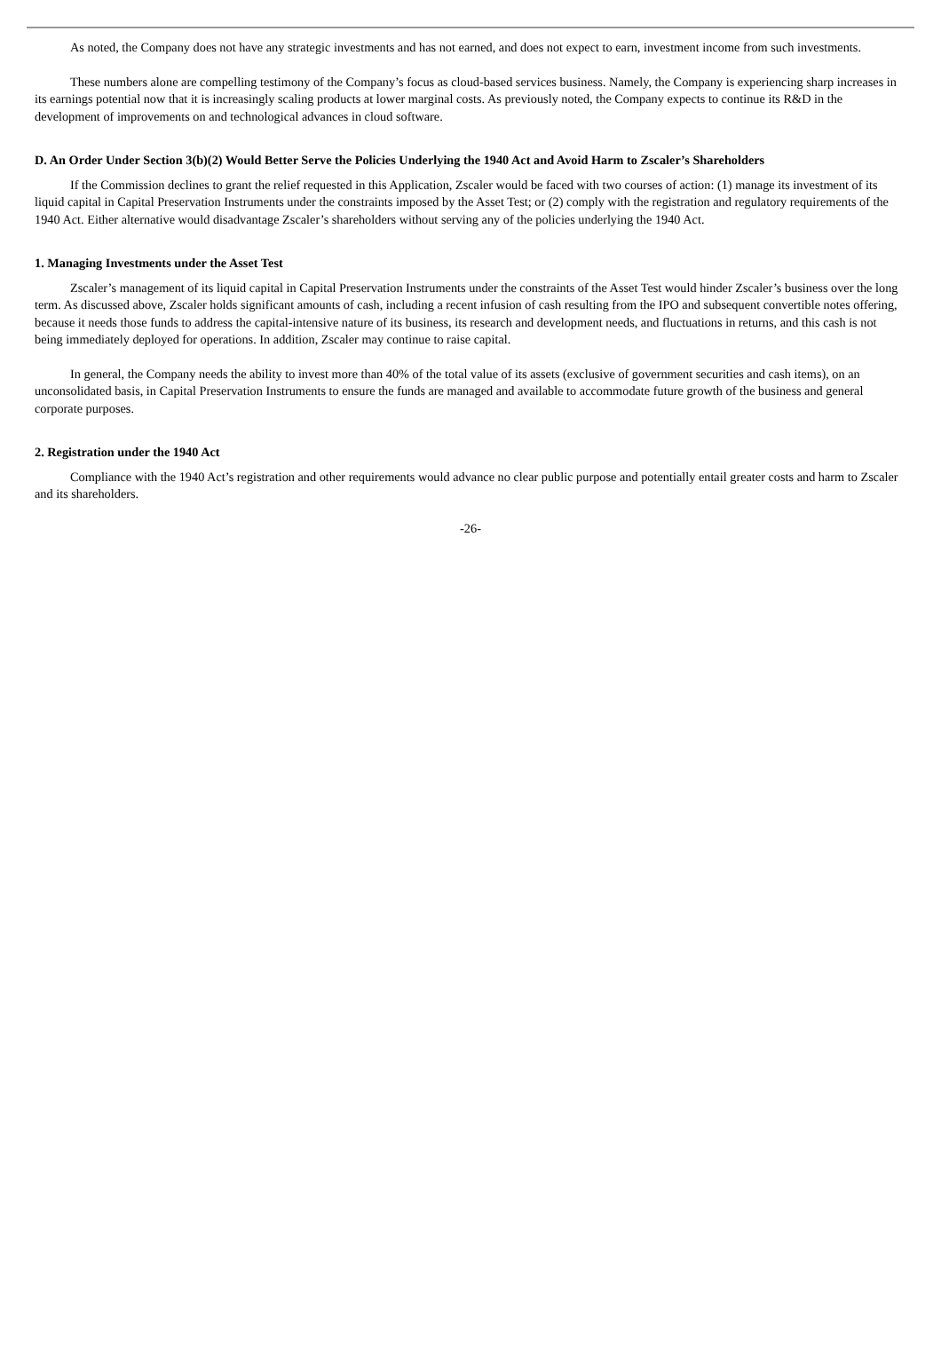As noted, the Company does not have any strategic investments and has not earned, and does not expect to earn, investment income from such investments.
These numbers alone are compelling testimony of the Company’s focus as cloud-based services business. Namely, the Company is experiencing sharp increases in its earnings potential now that it is increasingly scaling products at lower marginal costs. As previously noted, the Company expects to continue its R&D in the development of improvements on and technological advances in cloud software.
D. An Order Under Section 3(b)(2) Would Better Serve the Policies Underlying the 1940 Act and Avoid Harm to Zscaler’s Shareholders
If the Commission declines to grant the relief requested in this Application, Zscaler would be faced with two courses of action: (1) manage its investment of its liquid capital in Capital Preservation Instruments under the constraints imposed by the Asset Test; or (2) comply with the registration and regulatory requirements of the 1940 Act. Either alternative would disadvantage Zscaler’s shareholders without serving any of the policies underlying the 1940 Act.
1. Managing Investments under the Asset Test
Zscaler’s management of its liquid capital in Capital Preservation Instruments under the constraints of the Asset Test would hinder Zscaler’s business over the long term. As discussed above, Zscaler holds significant amounts of cash, including a recent infusion of cash resulting from the IPO and subsequent convertible notes offering, because it needs those funds to address the capital-intensive nature of its business, its research and development needs, and fluctuations in returns, and this cash is not being immediately deployed for operations. In addition, Zscaler may continue to raise capital.
In general, the Company needs the ability to invest more than 40% of the total value of its assets (exclusive of government securities and cash items), on an unconsolidated basis, in Capital Preservation Instruments to ensure the funds are managed and available to accommodate future growth of the business and general corporate purposes.
2. Registration under the 1940 Act
Compliance with the 1940 Act’s registration and other requirements would advance no clear public purpose and potentially entail greater costs and harm to Zscaler and its shareholders.
-26-